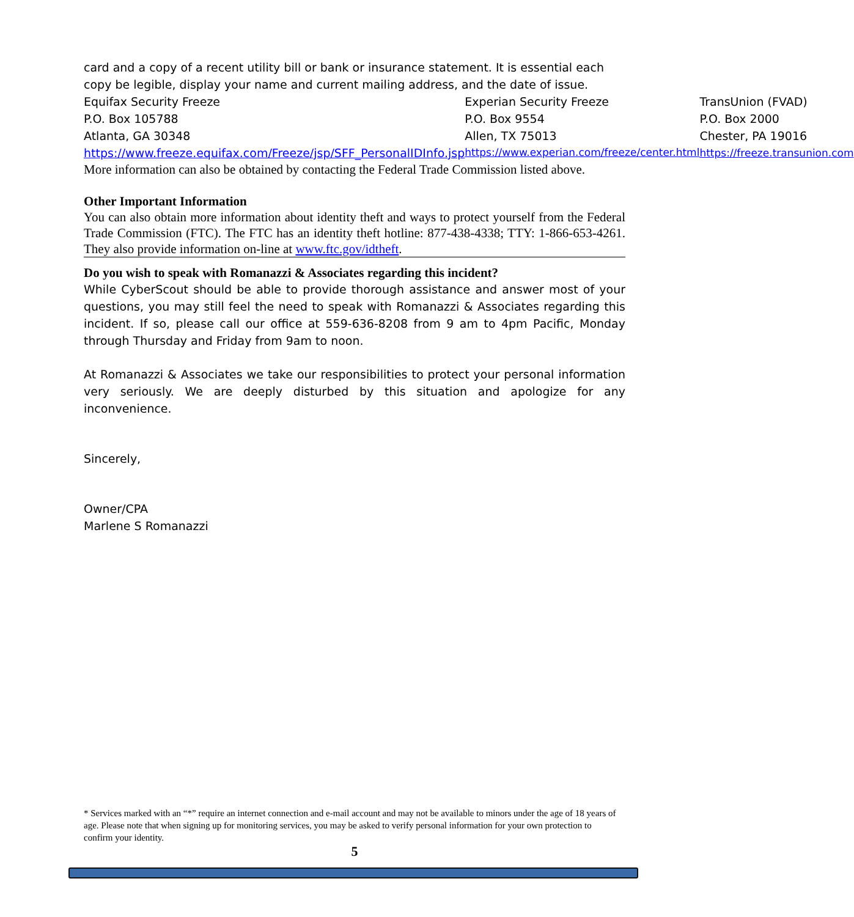card and a copy of a recent utility bill or bank or insurance statement. It is essential each copy be legible, display your name and current mailing address, and the date of issue.
| Equifax Security Freeze | Experian Security Freeze | TransUnion (FVAD) |
| P.O. Box 105788 | P.O. Box 9554 | P.O. Box 2000 |
| Atlanta, GA 30348 | Allen, TX 75013 | Chester, PA 19016 |
| https://www.freeze.equifax.com/Freeze/jsp/SFF_PersonalIDInfo.jsp | https://www.experian.com/freeze/center.html | https://freeze.transunion.com |
More information can also be obtained by contacting the Federal Trade Commission listed above.
Other Important Information
You can also obtain more information about identity theft and ways to protect yourself from the Federal Trade Commission (FTC). The FTC has an identity theft hotline: 877-438-4338; TTY: 1-866-653-4261. They also provide information on-line at www.ftc.gov/idtheft.
Do you wish to speak with Romanazzi & Associates regarding this incident?
While CyberScout should be able to provide thorough assistance and answer most of your questions, you may still feel the need to speak with Romanazzi & Associates regarding this incident. If so, please call our office at 559-636-8208 from 9 am to 4pm Pacific, Monday through Thursday and Friday from 9am to noon.
At Romanazzi & Associates we take our responsibilities to protect your personal information very seriously. We are deeply disturbed by this situation and apologize for any inconvenience.
Sincerely,
Owner/CPA
Marlene S Romanazzi
* Services marked with an “*” require an internet connection and e-mail account and may not be available to minors under the age of 18 years of age. Please note that when signing up for monitoring services, you may be asked to verify personal information for your own protection to confirm your identity.
5